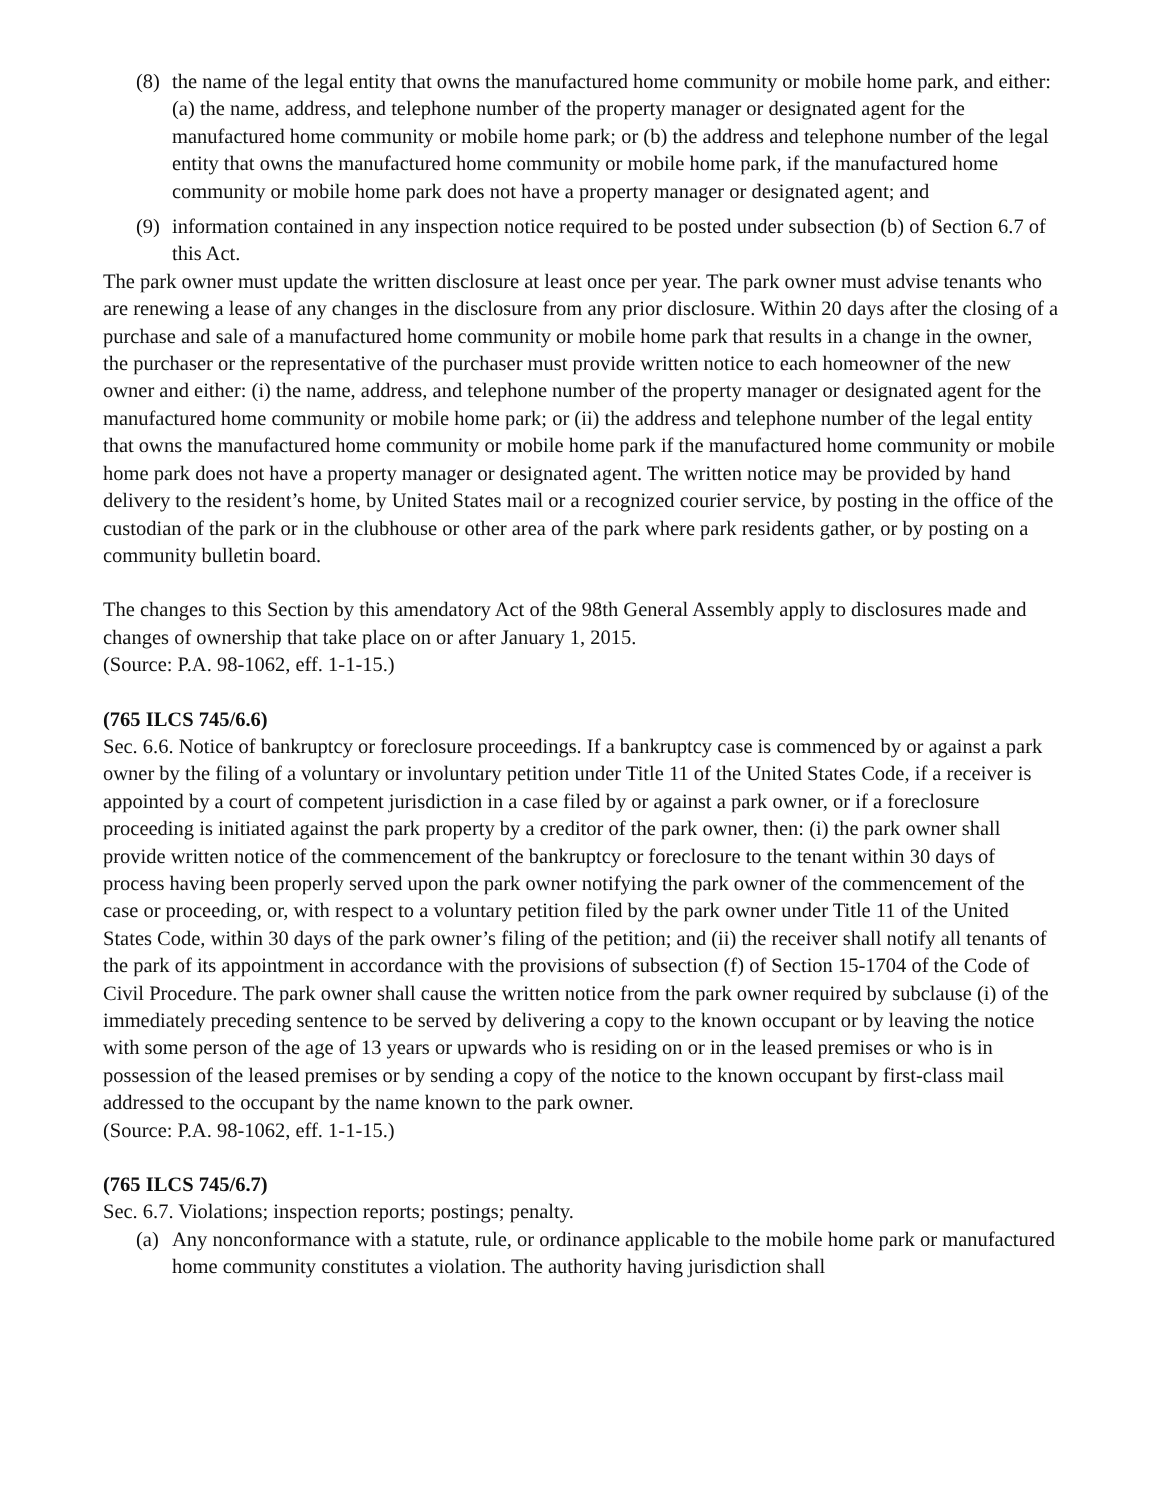(8) the name of the legal entity that owns the manufactured home community or mobile home park, and either: (a) the name, address, and telephone number of the property manager or designated agent for the manufactured home community or mobile home park; or (b) the address and telephone number of the legal entity that owns the manufactured home community or mobile home park, if the manufactured home community or mobile home park does not have a property manager or designated agent; and
(9) information contained in any inspection notice required to be posted under subsection (b) of Section 6.7 of this Act.
The park owner must update the written disclosure at least once per year. The park owner must advise tenants who are renewing a lease of any changes in the disclosure from any prior disclosure. Within 20 days after the closing of a purchase and sale of a manufactured home community or mobile home park that results in a change in the owner, the purchaser or the representative of the purchaser must provide written notice to each homeowner of the new owner and either: (i) the name, address, and telephone number of the property manager or designated agent for the manufactured home community or mobile home park; or (ii) the address and telephone number of the legal entity that owns the manufactured home community or mobile home park if the manufactured home community or mobile home park does not have a property manager or designated agent. The written notice may be provided by hand delivery to the resident’s home, by United States mail or a recognized courier service, by posting in the office of the custodian of the park or in the clubhouse or other area of the park where park residents gather, or by posting on a community bulletin board.
The changes to this Section by this amendatory Act of the 98th General Assembly apply to disclosures made and changes of ownership that take place on or after January 1, 2015.
(Source: P.A. 98-1062, eff. 1-1-15.)
(765 ILCS 745/6.6)
Sec. 6.6. Notice of bankruptcy or foreclosure proceedings. If a bankruptcy case is commenced by or against a park owner by the filing of a voluntary or involuntary petition under Title 11 of the United States Code, if a receiver is appointed by a court of competent jurisdiction in a case filed by or against a park owner, or if a foreclosure proceeding is initiated against the park property by a creditor of the park owner, then: (i) the park owner shall provide written notice of the commencement of the bankruptcy or foreclosure to the tenant within 30 days of process having been properly served upon the park owner notifying the park owner of the commencement of the case or proceeding, or, with respect to a voluntary petition filed by the park owner under Title 11 of the United States Code, within 30 days of the park owner’s filing of the petition; and (ii) the receiver shall notify all tenants of the park of its appointment in accordance with the provisions of subsection (f) of Section 15-1704 of the Code of Civil Procedure. The park owner shall cause the written notice from the park owner required by subclause (i) of the immediately preceding sentence to be served by delivering a copy to the known occupant or by leaving the notice with some person of the age of 13 years or upwards who is residing on or in the leased premises or who is in possession of the leased premises or by sending a copy of the notice to the known occupant by first-class mail addressed to the occupant by the name known to the park owner.
(Source: P.A. 98-1062, eff. 1-1-15.)
(765 ILCS 745/6.7)
Sec. 6.7. Violations; inspection reports; postings; penalty.
(a) Any nonconformance with a statute, rule, or ordinance applicable to the mobile home park or manufactured home community constitutes a violation. The authority having jurisdiction shall